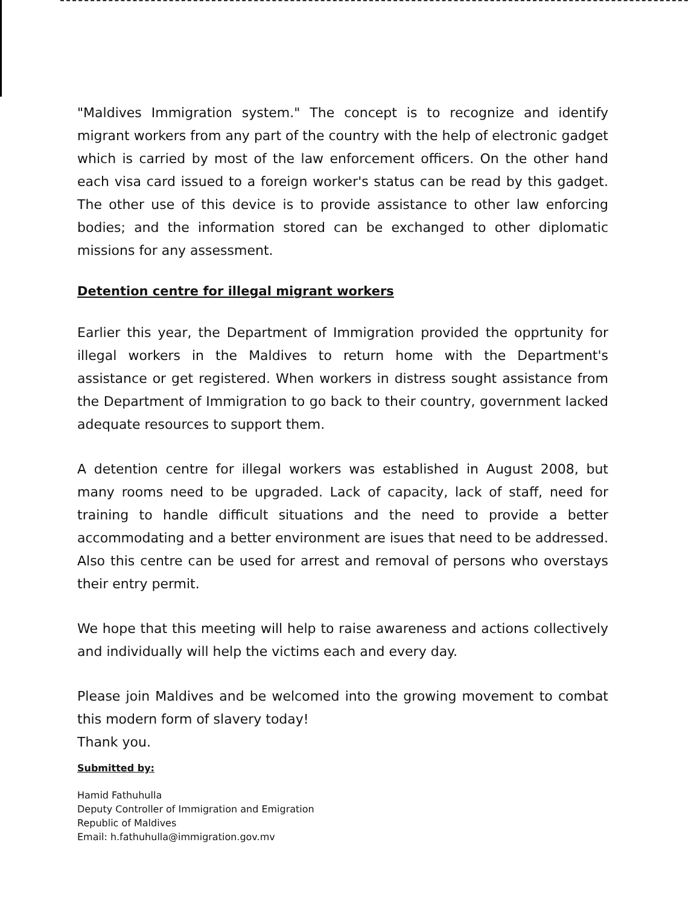"Maldives Immigration system." The concept is to recognize and identify migrant workers from any part of the country with the help of electronic gadget which is carried by most of the law enforcement officers. On the other hand each visa card issued to a foreign worker's status can be read by this gadget. The other use of this device is to provide assistance to other law enforcing bodies; and the information stored can be exchanged to other diplomatic missions for any assessment.
Detention centre for illegal migrant workers
Earlier this year, the Department of Immigration provided the opprtunity for illegal workers in the Maldives to return home with the Department's assistance or get registered. When workers in distress sought assistance from the Department of Immigration to go back to their country, government lacked adequate resources to support them.
A detention centre for illegal workers was established in August 2008, but many rooms need to be upgraded. Lack of capacity, lack of staff, need for training to handle difficult situations and the need to provide a better accommodating and a better environment are isues that need to be addressed. Also this centre can be used for arrest and removal of persons who overstays their entry permit.
We hope that this meeting will help to raise awareness and actions collectively and individually will help the victims each and every day.
Please join Maldives and be welcomed into the growing movement to combat this modern form of slavery today!
Thank you.
Submitted by:
Hamid Fathuhulla
Deputy Controller of Immigration and Emigration
Republic of Maldives
Email: h.fathuhulla@immigration.gov.mv